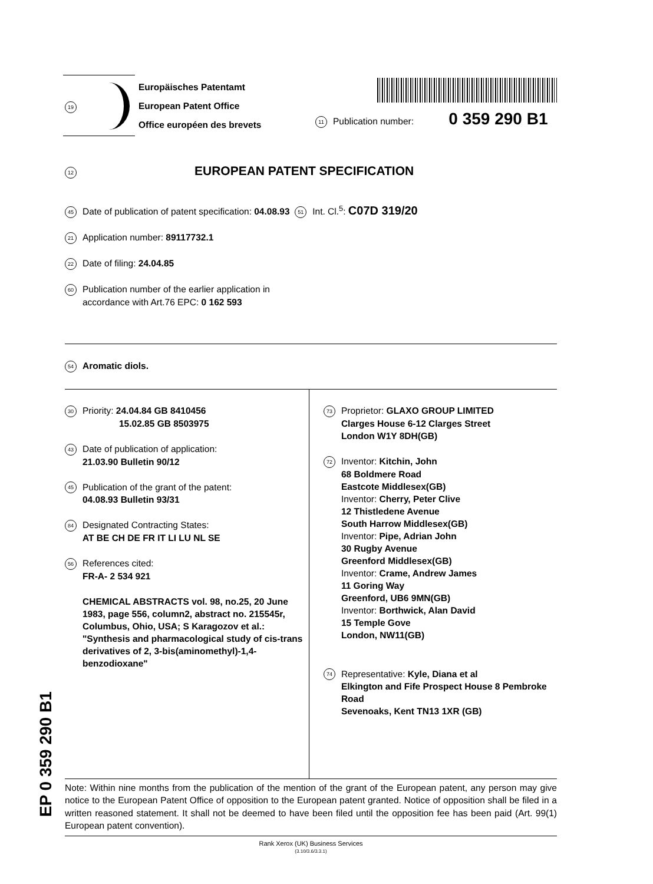19
Europäisches Patentamt
European Patent Office
Office européen des brevets
11 Publication number: 0 359 290 B1
12 EUROPEAN PATENT SPECIFICATION
45 Date of publication of patent specification: 04.08.93 51 Int. Cl.<sup>5</sup>: C07D 319/20
21 Application number: 89117732.1
22 Date of filing: 24.04.85
60 Publication number of the earlier application in
accordance with Art.76 EPC: 0 162 593
54 Aromatic diols.
30 Priority: 24.04.84 GB 8410456
15.02.85 GB 8503975
43 Date of publication of application:
21.03.90 Bulletin 90/12
45 Publication of the grant of the patent:
04.08.93 Bulletin 93/31
84 Designated Contracting States:
AT BE CH DE FR IT LI LU NL SE
56 References cited:
FR-A- 2 534 921
CHEMICAL ABSTRACTS vol. 98, no.25, 20 June 1983, page 556, column2, abstract no. 215545r, Columbus, Ohio, USA; S Karagozov et al.: "Synthesis and pharmacological study of cis-trans derivatives of 2, 3-bis(aminomethyl)-1,4-benzodioxane"
73 Proprietor: GLAXO GROUP LIMITED
Clarges House 6-12 Clarges Street
London W1Y 8DH(GB)
72 Inventor: Kitchin, John
68 Boldmere Road
Eastcote Middlesex(GB)
Inventor: Cherry, Peter Clive
12 Thistledene Avenue
South Harrow Middlesex(GB)
Inventor: Pipe, Adrian John
30 Rugby Avenue
Greenford Middlesex(GB)
Inventor: Crame, Andrew James
11 Goring Way
Greenford, UB6 9MN(GB)
Inventor: Borthwick, Alan David
15 Temple Gove
London, NW11(GB)
74 Representative: Kyle, Diana et al
Elkington and Fife Prospect House 8 Pembroke Road
Sevenoaks, Kent TN13 1XR (GB)
Note: Within nine months from the publication of the mention of the grant of the European patent, any person may give notice to the European Patent Office of opposition to the European patent granted. Notice of opposition shall be filed in a written reasoned statement. It shall not be deemed to have been filed until the opposition fee has been paid (Art. 99(1) European patent convention).
Rank Xerox (UK) Business Services
(3.10/3.6/3.3.1)
EP 0 359 290 B1